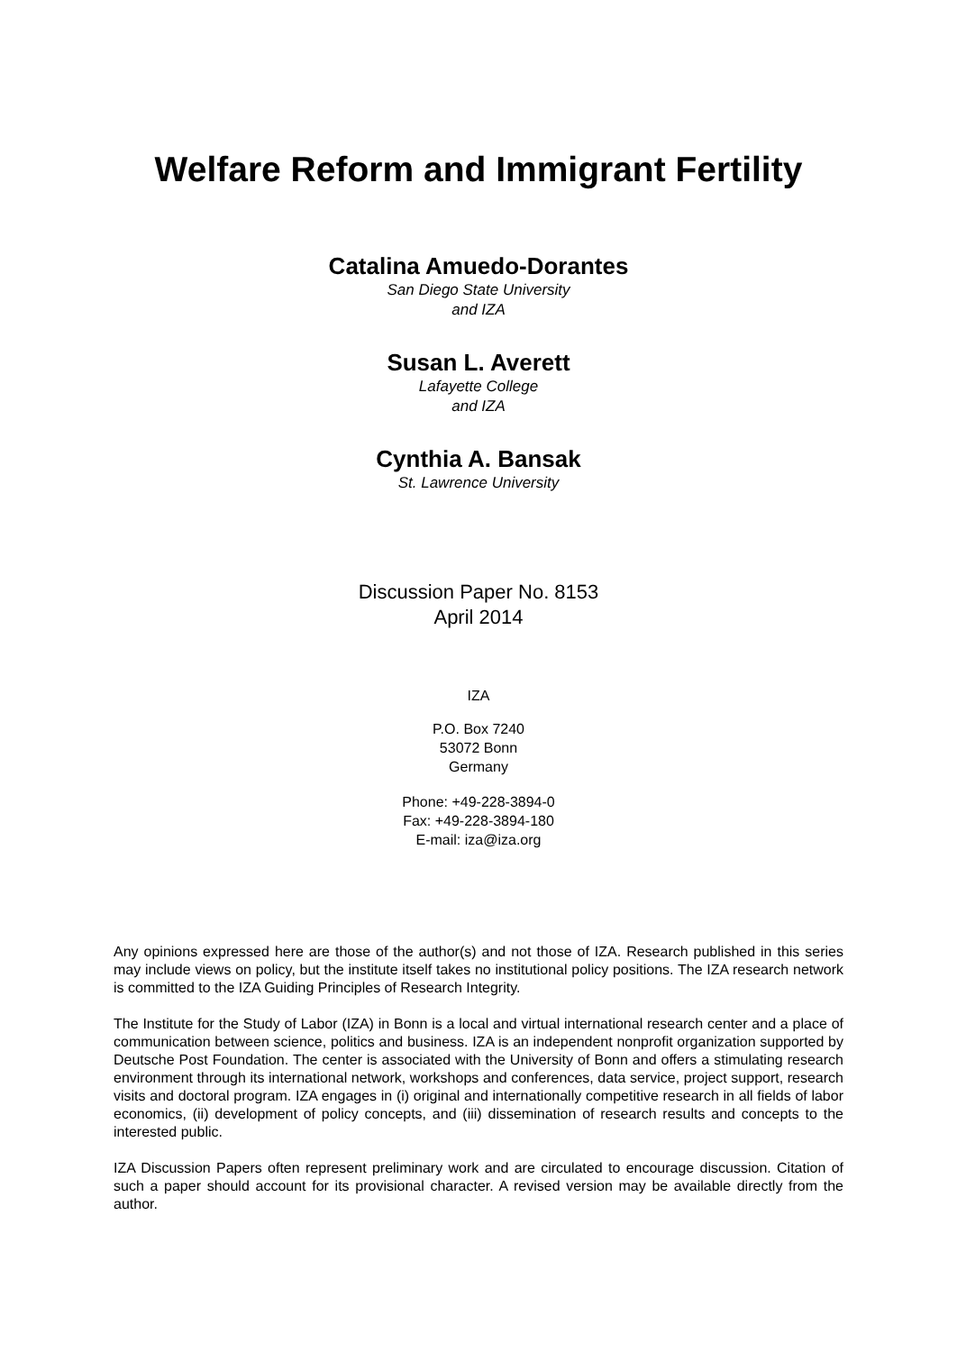Welfare Reform and Immigrant Fertility
Catalina Amuedo-Dorantes
San Diego State University
and IZA
Susan L. Averett
Lafayette College
and IZA
Cynthia A. Bansak
St. Lawrence University
Discussion Paper No. 8153
April 2014
IZA
P.O. Box 7240
53072 Bonn
Germany
Phone: +49-228-3894-0
Fax: +49-228-3894-180
E-mail: iza@iza.org
Any opinions expressed here are those of the author(s) and not those of IZA. Research published in this series may include views on policy, but the institute itself takes no institutional policy positions. The IZA research network is committed to the IZA Guiding Principles of Research Integrity.
The Institute for the Study of Labor (IZA) in Bonn is a local and virtual international research center and a place of communication between science, politics and business. IZA is an independent nonprofit organization supported by Deutsche Post Foundation. The center is associated with the University of Bonn and offers a stimulating research environment through its international network, workshops and conferences, data service, project support, research visits and doctoral program. IZA engages in (i) original and internationally competitive research in all fields of labor economics, (ii) development of policy concepts, and (iii) dissemination of research results and concepts to the interested public.
IZA Discussion Papers often represent preliminary work and are circulated to encourage discussion. Citation of such a paper should account for its provisional character. A revised version may be available directly from the author.